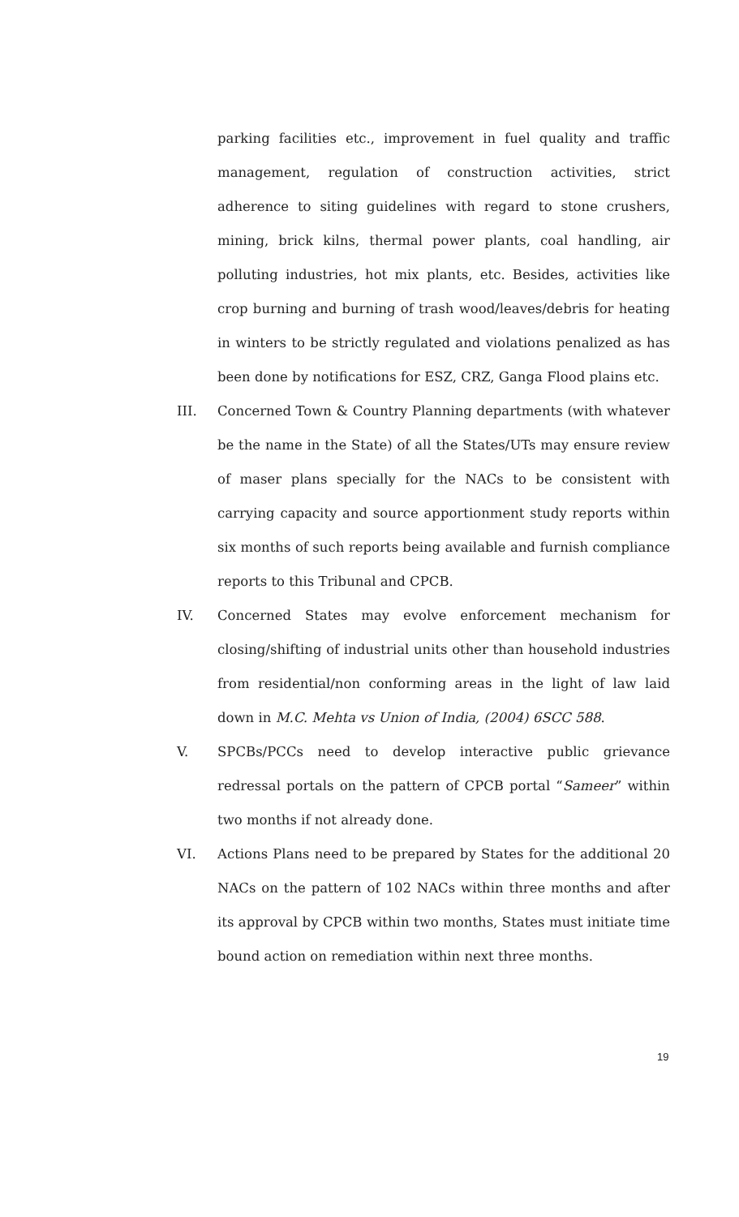parking facilities etc., improvement in fuel quality and traffic management, regulation of construction activities, strict adherence to siting guidelines with regard to stone crushers, mining, brick kilns, thermal power plants, coal handling, air polluting industries, hot mix plants, etc. Besides, activities like crop burning and burning of trash wood/leaves/debris for heating in winters to be strictly regulated and violations penalized as has been done by notifications for ESZ, CRZ, Ganga Flood plains etc.
III. Concerned Town & Country Planning departments (with whatever be the name in the State) of all the States/UTs may ensure review of maser plans specially for the NACs to be consistent with carrying capacity and source apportionment study reports within six months of such reports being available and furnish compliance reports to this Tribunal and CPCB.
IV. Concerned States may evolve enforcement mechanism for closing/shifting of industrial units other than household industries from residential/non conforming areas in the light of law laid down in M.C. Mehta vs Union of India, (2004) 6SCC 588.
V. SPCBs/PCCs need to develop interactive public grievance redressal portals on the pattern of CPCB portal “Sameer” within two months if not already done.
VI. Actions Plans need to be prepared by States for the additional 20 NACs on the pattern of 102 NACs within three months and after its approval by CPCB within two months, States must initiate time bound action on remediation within next three months.
19